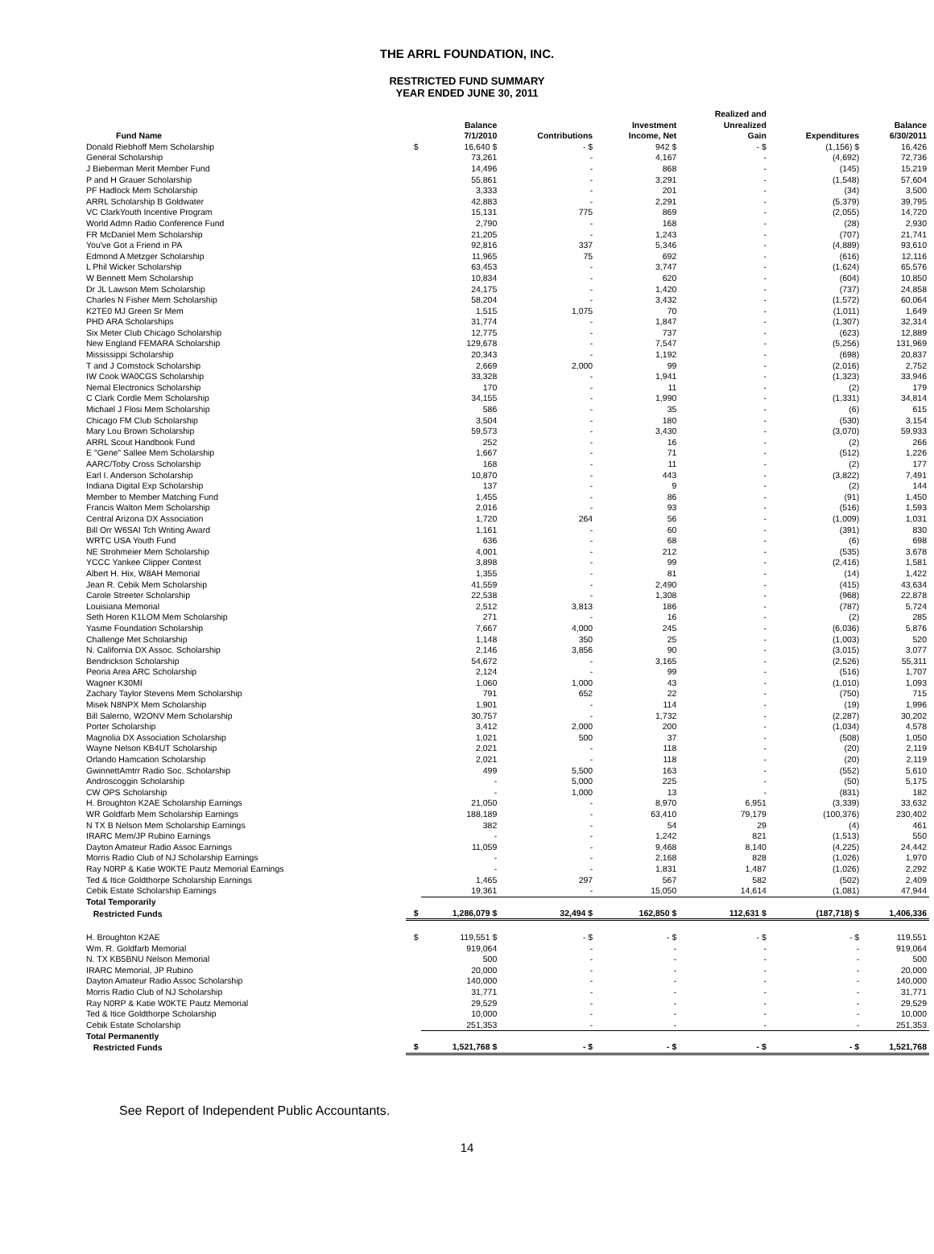THE ARRL FOUNDATION, INC.
RESTRICTED FUND SUMMARY
YEAR ENDED JUNE 30, 2011
| Fund Name | | Balance 7/1/2010 | Contributions | Investment Income, Net | Realized and Unrealized Gain | Expenditures | Balance 6/30/2011 |
| --- | --- | --- | --- | --- | --- | --- | --- |
| Donald Riebhoff Mem Scholarship | $ | 16,640 $ | - $ | 942 $ | - $ | (1,156) $ | 16,426 |
| General Scholarship | | 73,261 | - | 4,167 | - | (4,692) | 72,736 |
| J Bieberman Merit Member Fund | | 14,496 | - | 868 | - | (145) | 15,219 |
| P and H Grauer Scholarship | | 55,861 | - | 3,291 | - | (1,548) | 57,604 |
| PF Hadlock Mem Scholarship | | 3,333 | - | 201 | - | (34) | 3,500 |
| ARRL Scholarship B Goldwater | | 42,883 | - | 2,291 | - | (5,379) | 39,795 |
| VC ClarkYouth Incentive Program | | 15,131 | 775 | 869 | - | (2,055) | 14,720 |
| World Admn Radio Conference Fund | | 2,790 | - | 168 | - | (28) | 2,930 |
| FR McDaniel Mem Scholarship | | 21,205 | - | 1,243 | - | (707) | 21,741 |
| You've Got a Friend in PA | | 92,816 | 337 | 5,346 | - | (4,889) | 93,610 |
| Edmond A Metzger Scholarship | | 11,965 | 75 | 692 | - | (616) | 12,116 |
| L Phil Wicker Scholarship | | 63,453 | - | 3,747 | - | (1,624) | 65,576 |
| W Bennett Mem Scholarship | | 10,834 | - | 620 | - | (604) | 10,850 |
| Dr JL Lawson Mem Scholarship | | 24,175 | - | 1,420 | - | (737) | 24,858 |
| Charles N Fisher Mem Scholarship | | 58,204 | - | 3,432 | - | (1,572) | 60,064 |
| K2TE0 MJ Green Sr Mem | | 1,515 | 1,075 | 70 | - | (1,011) | 1,649 |
| PHD ARA Scholarships | | 31,774 | - | 1,847 | - | (1,307) | 32,314 |
| Six Meter Club Chicago Scholarship | | 12,775 | - | 737 | - | (623) | 12,889 |
| New England FEMARA Scholarship | | 129,678 | - | 7,547 | - | (5,256) | 131,969 |
| Mississippi Scholarship | | 20,343 | - | 1,192 | - | (698) | 20,837 |
| T and J Comstock Scholarship | | 2,669 | 2,000 | 99 | - | (2,016) | 2,752 |
| IW Cook WA0CGS Scholarship | | 33,328 | - | 1,941 | - | (1,323) | 33,946 |
| Nemal Electronics Scholarship | | 170 | - | 11 | - | (2) | 179 |
| C Clark Cordle Mem Scholarship | | 34,155 | - | 1,990 | - | (1,331) | 34,814 |
| Michael J Flosi Mem Scholarship | | 586 | - | 35 | - | (6) | 615 |
| Chicago FM Club Scholarship | | 3,504 | - | 180 | - | (530) | 3,154 |
| Mary Lou Brown Scholarship | | 59,573 | - | 3,430 | - | (3,070) | 59,933 |
| ARRL Scout Handbook Fund | | 252 | - | 16 | - | (2) | 266 |
| E "Gene" Sallee Mem Scholarship | | 1,667 | - | 71 | - | (512) | 1,226 |
| AARC/Toby Cross Scholarship | | 168 | - | 11 | - | (2) | 177 |
| Earl I. Anderson Scholarship | | 10,870 | - | 443 | - | (3,822) | 7,491 |
| Indiana Digital Exp Scholarship | | 137 | - | 9 | - | (2) | 144 |
| Member to Member Matching Fund | | 1,455 | - | 86 | - | (91) | 1,450 |
| Francis Walton Mem Scholarship | | 2,016 | - | 93 | - | (516) | 1,593 |
| Central Arizona DX Association | | 1,720 | 264 | 56 | - | (1,009) | 1,031 |
| Bill Orr W6SAI Tch Writing Award | | 1,161 | - | 60 | - | (391) | 830 |
| WRTC USA Youth Fund | | 636 | - | 68 | - | (6) | 698 |
| NE Strohmeier Mem Scholarship | | 4,001 | - | 212 | - | (535) | 3,678 |
| YCCC Yankee Clipper Contest | | 3,898 | - | 99 | - | (2,416) | 1,581 |
| Albert H. Hix, W8AH Memorial | | 1,355 | - | 81 | - | (14) | 1,422 |
| Jean R. Cebik Mem Scholarship | | 41,559 | - | 2,490 | - | (415) | 43,634 |
| Carole Streeter Scholarship | | 22,538 | - | 1,308 | - | (968) | 22,878 |
| Louisiana Memorial | | 2,512 | 3,813 | 186 | - | (787) | 5,724 |
| Seth Horen K1LOM Mem Scholarship | | 271 | - | 16 | - | (2) | 285 |
| Yasme Foundation Scholarship | | 7,667 | 4,000 | 245 | - | (6,036) | 5,876 |
| Challenge Met Scholarship | | 1,148 | 350 | 25 | - | (1,003) | 520 |
| N. California DX Assoc. Scholarship | | 2,146 | 3,856 | 90 | - | (3,015) | 3,077 |
| Bendrickson Scholarship | | 54,672 | - | 3,165 | - | (2,526) | 55,311 |
| Peoria Area ARC Scholarship | | 2,124 | - | 99 | - | (516) | 1,707 |
| Wagner K30MI | | 1,060 | 1,000 | 43 | - | (1,010) | 1,093 |
| Zachary Taylor Stevens Mem Scholarship | | 791 | 652 | 22 | - | (750) | 715 |
| Misek N8NPX Mem Scholarship | | 1,901 | - | 114 | - | (19) | 1,996 |
| Bill Salerno, W2ONV Mem Scholarship | | 30,757 | - | 1,732 | - | (2,287) | 30,202 |
| Porter Scholarship | | 3,412 | 2,000 | 200 | - | (1,034) | 4,578 |
| Magnolia DX Association Scholarship | | 1,021 | 500 | 37 | - | (508) | 1,050 |
| Wayne Nelson KB4UT Scholarship | | 2,021 | - | 118 | - | (20) | 2,119 |
| Orlando Hamcation Scholarship | | 2,021 | - | 118 | - | (20) | 2,119 |
| GwinnettAmtrr Radio Soc. Scholarship | | 499 | 5,500 | 163 | - | (552) | 5,610 |
| Androscoggin Scholarship | | - | 5,000 | 225 | - | (50) | 5,175 |
| CW OPS Scholarship | | - | 1,000 | 13 | - | (831) | 182 |
| H. Broughton K2AE Scholarship Earnings | | 21,050 | - | 8,970 | 6,951 | (3,339) | 33,632 |
| WR Goldfarb Mem Scholarship Earnings | | 188,189 | - | 63,410 | 79,179 | (100,376) | 230,402 |
| N TX B Nelson Mem Scholarship Earnings | | 382 | - | 54 | 29 | (4) | 461 |
| IRARC Mem/JP Rubino Earnings | | - | - | 1,242 | 821 | (1,513) | 550 |
| Dayton Amateur Radio Assoc Earnings | | 11,059 | - | 9,468 | 8,140 | (4,225) | 24,442 |
| Morris Radio Club of NJ Scholarship Earnings | | - | - | 2,168 | 828 | (1,026) | 1,970 |
| Ray N0RP & Katie W0KTE Pautz Memorial Earnings | | - | - | 1,831 | 1,487 | (1,026) | 2,292 |
| Ted & Itice Goldthorpe Scholarship Earnings | | 1,465 | 297 | 567 | 582 | (502) | 2,409 |
| Cebik Estate Scholarship Earnings | | 19,361 | - | 15,050 | 14,614 | (1,081) | 47,944 |
| Total Temporarily | | | | | | | |
| Restricted Funds | $ | 1,286,079 $ | 32,494 $ | 162,850 $ | 112,631 $ | (187,718) $ | 1,406,336 |
| H. Broughton K2AE | $ | 119,551 $ | - $ | - $ | - $ | - $ | 119,551 |
| Wm. R. Goldfarb Memorial | | 919,064 | - | - | - | - | 919,064 |
| N. TX KB5BNU Nelson Memorial | | 500 | - | - | - | - | 500 |
| IRARC Memorial, JP Rubino | | 20,000 | - | - | - | - | 20,000 |
| Dayton Amateur Radio Assoc Scholarship | | 140,000 | - | - | - | - | 140,000 |
| Morris Radio Club of NJ Scholarship | | 31,771 | - | - | - | - | 31,771 |
| Ray N0RP & Katie W0KTE Pautz Memorial | | 29,529 | - | - | - | - | 29,529 |
| Ted & Itice Goldthorpe Scholarship | | 10,000 | - | - | - | - | 10,000 |
| Cebik Estate Scholarship | | 251,353 | - | - | - | - | 251,353 |
| Total Permanently | | | | | | | |
| Restricted Funds | $ | 1,521,768 $ | - $ | - $ | - $ | - $ | 1,521,768 |
See Report of Independent Public Accountants.
14